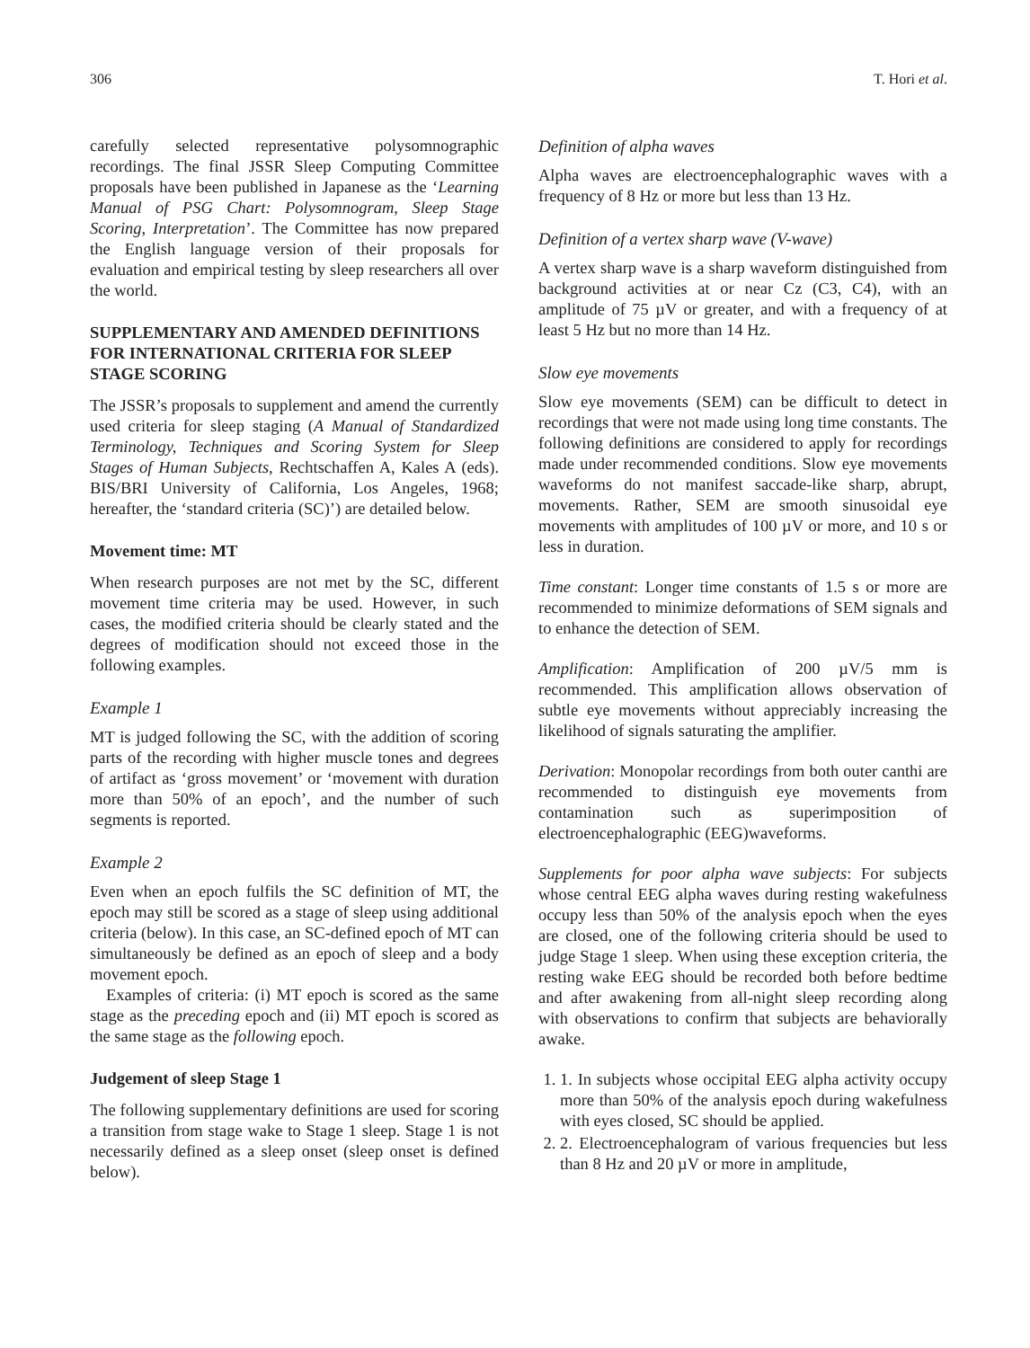306 T. Hori et al.
carefully selected representative polysomnographic recordings. The final JSSR Sleep Computing Committee proposals have been published in Japanese as the ‘Learning Manual of PSG Chart: Polysomnogram, Sleep Stage Scoring, Interpretation’. The Committee has now prepared the English language version of their proposals for evaluation and empirical testing by sleep researchers all over the world.
SUPPLEMENTARY AND AMENDED DEFINITIONS FOR INTERNATIONAL CRITERIA FOR SLEEP STAGE SCORING
The JSSR’s proposals to supplement and amend the currently used criteria for sleep staging (A Manual of Standardized Terminology, Techniques and Scoring System for Sleep Stages of Human Subjects, Rechtschaffen A, Kales A (eds). BIS/BRI University of California, Los Angeles, 1968; hereafter, the ‘standard criteria (SC)’) are detailed below.
Movement time: MT
When research purposes are not met by the SC, different movement time criteria may be used. However, in such cases, the modified criteria should be clearly stated and the degrees of modification should not exceed those in the following examples.
Example 1
MT is judged following the SC, with the addition of scoring parts of the recording with higher muscle tones and degrees of artifact as ‘gross movement’ or ‘movement with duration more than 50% of an epoch’, and the number of such segments is reported.
Example 2
Even when an epoch fulfils the SC definition of MT, the epoch may still be scored as a stage of sleep using additional criteria (below). In this case, an SC-defined epoch of MT can simultaneously be defined as an epoch of sleep and a body movement epoch.
Examples of criteria: (i) MT epoch is scored as the same stage as the preceding epoch and (ii) MT epoch is scored as the same stage as the following epoch.
Judgement of sleep Stage 1
The following supplementary definitions are used for scoring a transition from stage wake to Stage 1 sleep. Stage 1 is not necessarily defined as a sleep onset (sleep onset is defined below).
Definition of alpha waves
Alpha waves are electroencephalographic waves with a frequency of 8 Hz or more but less than 13 Hz.
Definition of a vertex sharp wave (V-wave)
A vertex sharp wave is a sharp waveform distinguished from background activities at or near Cz (C3, C4), with an amplitude of 75 µV or greater, and with a frequency of at least 5 Hz but no more than 14 Hz.
Slow eye movements
Slow eye movements (SEM) can be difficult to detect in recordings that were not made using long time constants. The following definitions are considered to apply for recordings made under recommended conditions. Slow eye movements waveforms do not manifest saccade-like sharp, abrupt, movements. Rather, SEM are smooth sinusoidal eye movements with amplitudes of 100 µV or more, and 10 s or less in duration.
Time constant: Longer time constants of 1.5 s or more are recommended to minimize deformations of SEM signals and to enhance the detection of SEM.
Amplification: Amplification of 200 µV/5 mm is recommended. This amplification allows observation of subtle eye movements without appreciably increasing the likelihood of signals saturating the amplifier.
Derivation: Monopolar recordings from both outer canthi are recommended to distinguish eye movements from contamination such as superimposition of electroencephalographic (EEG)waveforms.
Supplements for poor alpha wave subjects: For subjects whose central EEG alpha waves during resting wakefulness occupy less than 50% of the analysis epoch when the eyes are closed, one of the following criteria should be used to judge Stage 1 sleep. When using these exception criteria, the resting wake EEG should be recorded both before bedtime and after awakening from all-night sleep recording along with observations to confirm that subjects are behaviorally awake.
1. 1. In subjects whose occipital EEG alpha activity occupy more than 50% of the analysis epoch during wakefulness with eyes closed, SC should be applied.
2. 2. Electroencephalogram of various frequencies but less than 8 Hz and 20 µV or more in amplitude,